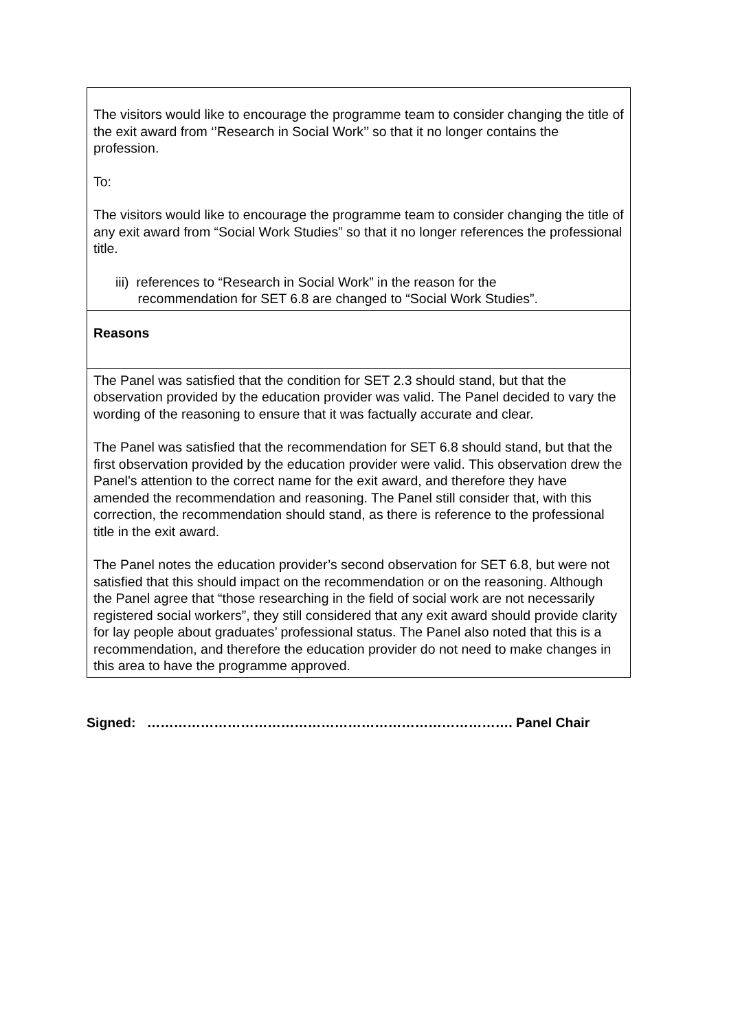| The visitors would like to encourage the programme team to consider changing the title of the exit award from ‘’Research in Social Work’’ so that it no longer contains the profession. To: The visitors would like to encourage the programme team to consider changing the title of any exit award from “Social Work Studies” so that it no longer references the professional title. iii) references to “Research in Social Work” in the reason for the recommendation for SET 6.8 are changed to “Social Work Studies”. |
| Reasons |
| The Panel was satisfied that the condition for SET 2.3 should stand, but that the observation provided by the education provider was valid. The Panel decided to vary the wording of the reasoning to ensure that it was factually accurate and clear. The Panel was satisfied that the recommendation for SET 6.8 should stand, but that the first observation provided by the education provider were valid. This observation drew the Panel’s attention to the correct name for the exit award, and therefore they have amended the recommendation and reasoning. The Panel still consider that, with this correction, the recommendation should stand, as there is reference to the professional title in the exit award. The Panel notes the education provider’s second observation for SET 6.8, but were not satisfied that this should impact on the recommendation or on the reasoning. Although the Panel agree that “those researching in the field of social work are not necessarily registered social workers”, they still considered that any exit award should provide clarity for lay people about graduates’ professional status. The Panel also noted that this is a recommendation, and therefore the education provider do not need to make changes in this area to have the programme approved. |
Signed: ………………………………………………………………………. Panel Chair